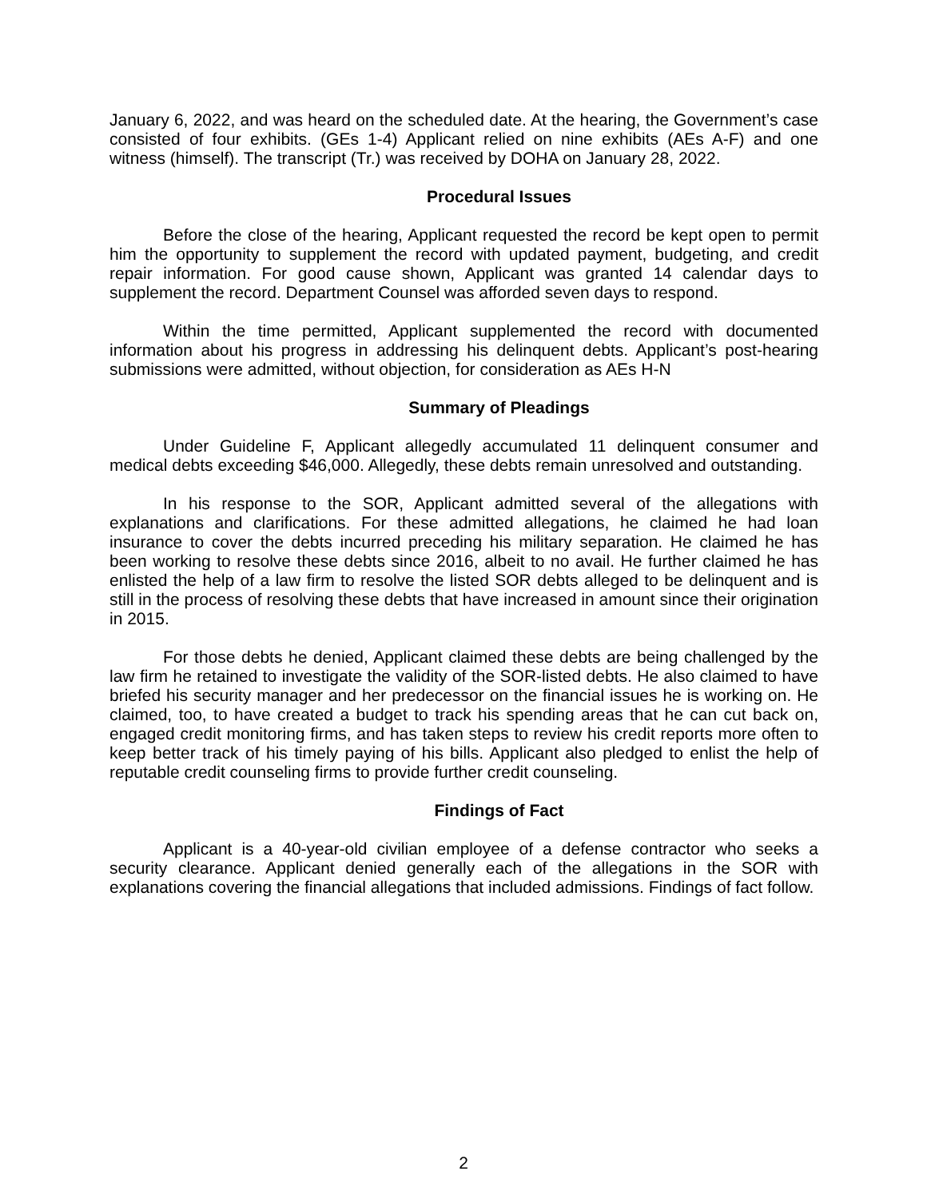January 6, 2022, and was heard on the scheduled date. At the hearing, the Government’s case consisted of four exhibits. (GEs 1-4) Applicant relied on nine exhibits (AEs A-F) and one witness (himself). The transcript (Tr.) was received by DOHA on January 28, 2022.
Procedural Issues
Before the close of the hearing, Applicant requested the record be kept open to permit him the opportunity to supplement the record with updated payment, budgeting, and credit repair information. For good cause shown, Applicant was granted 14 calendar days to supplement the record. Department Counsel was afforded seven days to respond.
Within the time permitted, Applicant supplemented the record with documented information about his progress in addressing his delinquent debts. Applicant’s post-hearing submissions were admitted, without objection, for consideration as AEs H-N
Summary of Pleadings
Under Guideline F, Applicant allegedly accumulated 11 delinquent consumer and medical debts exceeding $46,000. Allegedly, these debts remain unresolved and outstanding.
In his response to the SOR, Applicant admitted several of the allegations with explanations and clarifications. For these admitted allegations, he claimed he had loan insurance to cover the debts incurred preceding his military separation. He claimed he has been working to resolve these debts since 2016, albeit to no avail. He further claimed he has enlisted the help of a law firm to resolve the listed SOR debts alleged to be delinquent and is still in the process of resolving these debts that have increased in amount since their origination in 2015.
For those debts he denied, Applicant claimed these debts are being challenged by the law firm he retained to investigate the validity of the SOR-listed debts. He also claimed to have briefed his security manager and her predecessor on the financial issues he is working on. He claimed, too, to have created a budget to track his spending areas that he can cut back on, engaged credit monitoring firms, and has taken steps to review his credit reports more often to keep better track of his timely paying of his bills. Applicant also pledged to enlist the help of reputable credit counseling firms to provide further credit counseling.
Findings of Fact
Applicant is a 40-year-old civilian employee of a defense contractor who seeks a security clearance. Applicant denied generally each of the allegations in the SOR with explanations covering the financial allegations that included admissions. Findings of fact follow.
2